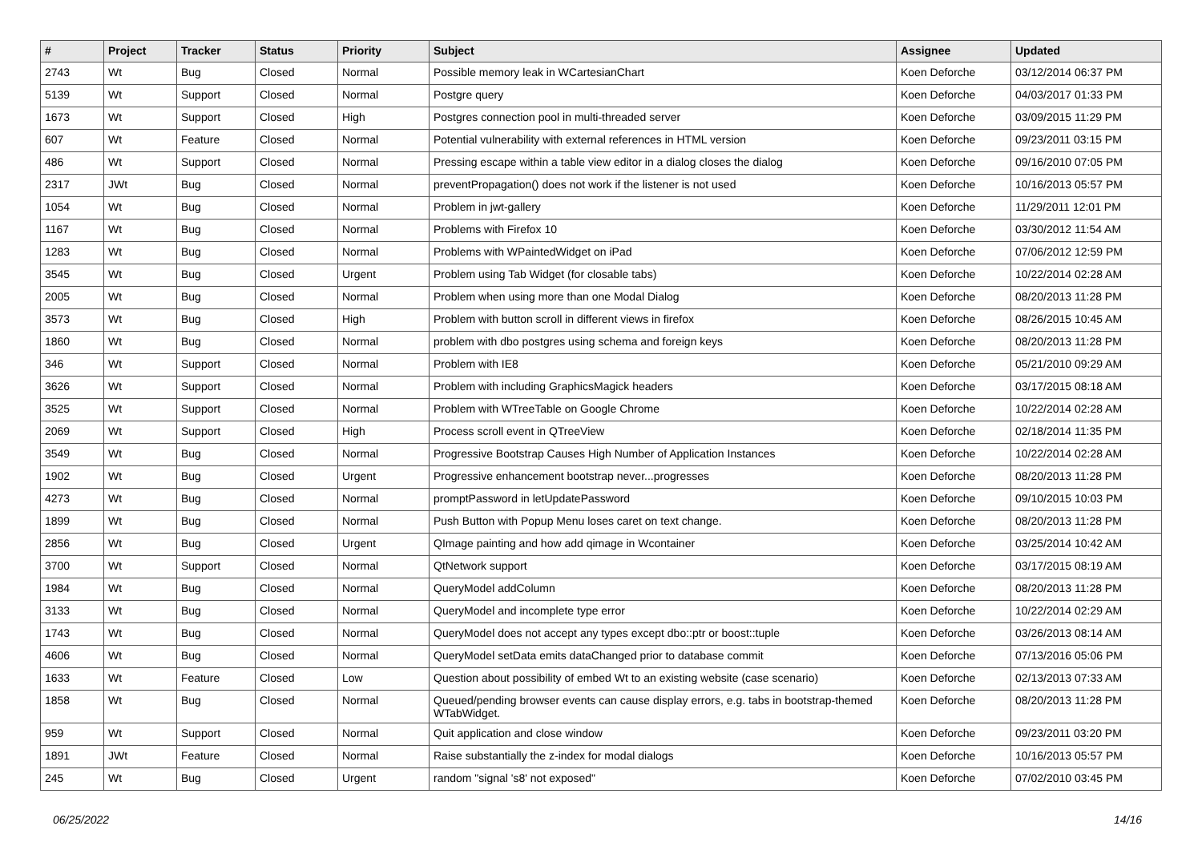| # | Project | Tracker | Status | Priority | Subject | Assignee | Updated |
| --- | --- | --- | --- | --- | --- | --- | --- |
| 2743 | Wt | Bug | Closed | Normal | Possible memory leak in WCartesianChart | Koen Deforche | 03/12/2014 06:37 PM |
| 5139 | Wt | Support | Closed | Normal | Postgre query | Koen Deforche | 04/03/2017 01:33 PM |
| 1673 | Wt | Support | Closed | High | Postgres connection pool in multi-threaded server | Koen Deforche | 03/09/2015 11:29 PM |
| 607 | Wt | Feature | Closed | Normal | Potential vulnerability with external references in HTML version | Koen Deforche | 09/23/2011 03:15 PM |
| 486 | Wt | Support | Closed | Normal | Pressing escape within a table view editor in a dialog closes the dialog | Koen Deforche | 09/16/2010 07:05 PM |
| 2317 | JWt | Bug | Closed | Normal | preventPropagation() does not work if the listener is not used | Koen Deforche | 10/16/2013 05:57 PM |
| 1054 | Wt | Bug | Closed | Normal | Problem in jwt-gallery | Koen Deforche | 11/29/2011 12:01 PM |
| 1167 | Wt | Bug | Closed | Normal | Problems with Firefox 10 | Koen Deforche | 03/30/2012 11:54 AM |
| 1283 | Wt | Bug | Closed | Normal | Problems with WPaintedWidget on iPad | Koen Deforche | 07/06/2012 12:59 PM |
| 3545 | Wt | Bug | Closed | Urgent | Problem using Tab Widget (for closable tabs) | Koen Deforche | 10/22/2014 02:28 AM |
| 2005 | Wt | Bug | Closed | Normal | Problem when using more than one Modal Dialog | Koen Deforche | 08/20/2013 11:28 PM |
| 3573 | Wt | Bug | Closed | High | Problem with button scroll in different views in firefox | Koen Deforche | 08/26/2015 10:45 AM |
| 1860 | Wt | Bug | Closed | Normal | problem with dbo postgres using schema and foreign keys | Koen Deforche | 08/20/2013 11:28 PM |
| 346 | Wt | Support | Closed | Normal | Problem with IE8 | Koen Deforche | 05/21/2010 09:29 AM |
| 3626 | Wt | Support | Closed | Normal | Problem with including GraphicsMagick headers | Koen Deforche | 03/17/2015 08:18 AM |
| 3525 | Wt | Support | Closed | Normal | Problem with WTreeTable on Google Chrome | Koen Deforche | 10/22/2014 02:28 AM |
| 2069 | Wt | Support | Closed | High | Process scroll event in QTreeView | Koen Deforche | 02/18/2014 11:35 PM |
| 3549 | Wt | Bug | Closed | Normal | Progressive Bootstrap Causes High Number of Application Instances | Koen Deforche | 10/22/2014 02:28 AM |
| 1902 | Wt | Bug | Closed | Urgent | Progressive enhancement bootstrap never...progresses | Koen Deforche | 08/20/2013 11:28 PM |
| 4273 | Wt | Bug | Closed | Normal | promptPassword in letUpdatePassword | Koen Deforche | 09/10/2015 10:03 PM |
| 1899 | Wt | Bug | Closed | Normal | Push Button with Popup Menu loses caret on text change. | Koen Deforche | 08/20/2013 11:28 PM |
| 2856 | Wt | Bug | Closed | Urgent | QImage painting and how add qimage in Wcontainer | Koen Deforche | 03/25/2014 10:42 AM |
| 3700 | Wt | Support | Closed | Normal | QtNetwork support | Koen Deforche | 03/17/2015 08:19 AM |
| 1984 | Wt | Bug | Closed | Normal | QueryModel addColumn | Koen Deforche | 08/20/2013 11:28 PM |
| 3133 | Wt | Bug | Closed | Normal | QueryModel and incomplete type error | Koen Deforche | 10/22/2014 02:29 AM |
| 1743 | Wt | Bug | Closed | Normal | QueryModel does not accept any types except dbo::ptr or boost::tuple | Koen Deforche | 03/26/2013 08:14 AM |
| 4606 | Wt | Bug | Closed | Normal | QueryModel setData emits dataChanged prior to database commit | Koen Deforche | 07/13/2016 05:06 PM |
| 1633 | Wt | Feature | Closed | Low | Question about possibility of embed Wt to an existing website (case scenario) | Koen Deforche | 02/13/2013 07:33 AM |
| 1858 | Wt | Bug | Closed | Normal | Queued/pending browser events can cause display errors, e.g. tabs in bootstrap-themed WTabWidget. | Koen Deforche | 08/20/2013 11:28 PM |
| 959 | Wt | Support | Closed | Normal | Quit application and close window | Koen Deforche | 09/23/2011 03:20 PM |
| 1891 | JWt | Feature | Closed | Normal | Raise substantially the z-index for modal dialogs | Koen Deforche | 10/16/2013 05:57 PM |
| 245 | Wt | Bug | Closed | Urgent | random "signal 's8' not exposed" | Koen Deforche | 07/02/2010 03:45 PM |
06/25/2022 14/16